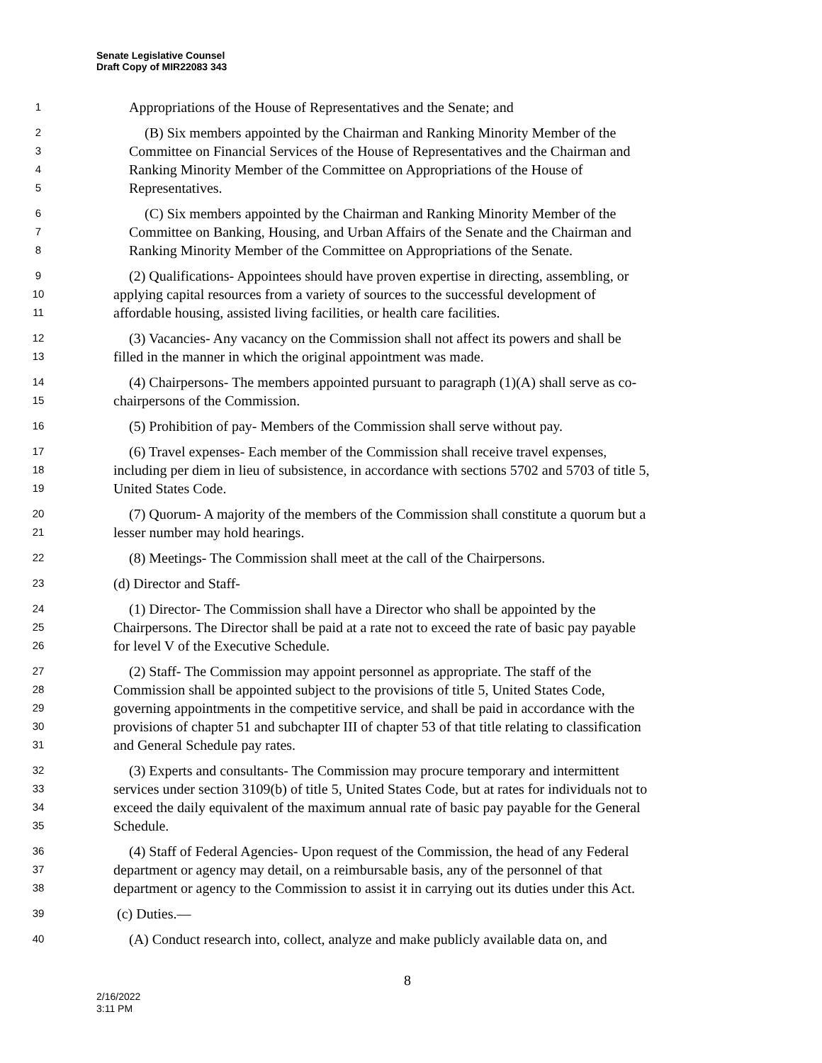Senate Legislative Counsel
Draft Copy of MIR22083 343
1 Appropriations of the House of Representatives and the Senate; and
2 (B) Six members appointed by the Chairman and Ranking Minority Member of the
3 Committee on Financial Services of the House of Representatives and the Chairman and
4 Ranking Minority Member of the Committee on Appropriations of the House of
5 Representatives.
6 (C) Six members appointed by the Chairman and Ranking Minority Member of the
7 Committee on Banking, Housing, and Urban Affairs of the Senate and the Chairman and
8 Ranking Minority Member of the Committee on Appropriations of the Senate.
9 (2) Qualifications- Appointees should have proven expertise in directing, assembling, or
10 applying capital resources from a variety of sources to the successful development of
11 affordable housing, assisted living facilities, or health care facilities.
12 (3) Vacancies- Any vacancy on the Commission shall not affect its powers and shall be
13 filled in the manner in which the original appointment was made.
14 (4) Chairpersons- The members appointed pursuant to paragraph (1)(A) shall serve as co-
15 chairpersons of the Commission.
16 (5) Prohibition of pay- Members of the Commission shall serve without pay.
17 (6) Travel expenses- Each member of the Commission shall receive travel expenses,
18 including per diem in lieu of subsistence, in accordance with sections 5702 and 5703 of title 5,
19 United States Code.
20 (7) Quorum- A majority of the members of the Commission shall constitute a quorum but a
21 lesser number may hold hearings.
22 (8) Meetings- The Commission shall meet at the call of the Chairpersons.
23 (d) Director and Staff-
24 (1) Director- The Commission shall have a Director who shall be appointed by the
25 Chairpersons. The Director shall be paid at a rate not to exceed the rate of basic pay payable
26 for level V of the Executive Schedule.
27 (2) Staff- The Commission may appoint personnel as appropriate. The staff of the
28 Commission shall be appointed subject to the provisions of title 5, United States Code,
29 governing appointments in the competitive service, and shall be paid in accordance with the
30 provisions of chapter 51 and subchapter III of chapter 53 of that title relating to classification
31 and General Schedule pay rates.
32 (3) Experts and consultants- The Commission may procure temporary and intermittent
33 services under section 3109(b) of title 5, United States Code, but at rates for individuals not to
34 exceed the daily equivalent of the maximum annual rate of basic pay payable for the General
35 Schedule.
36 (4) Staff of Federal Agencies- Upon request of the Commission, the head of any Federal
37 department or agency may detail, on a reimbursable basis, any of the personnel of that
38 department or agency to the Commission to assist it in carrying out its duties under this Act.
39 (c) Duties.—
40 (A) Conduct research into, collect, analyze and make publicly available data on, and
8
2/16/2022
3:11 PM